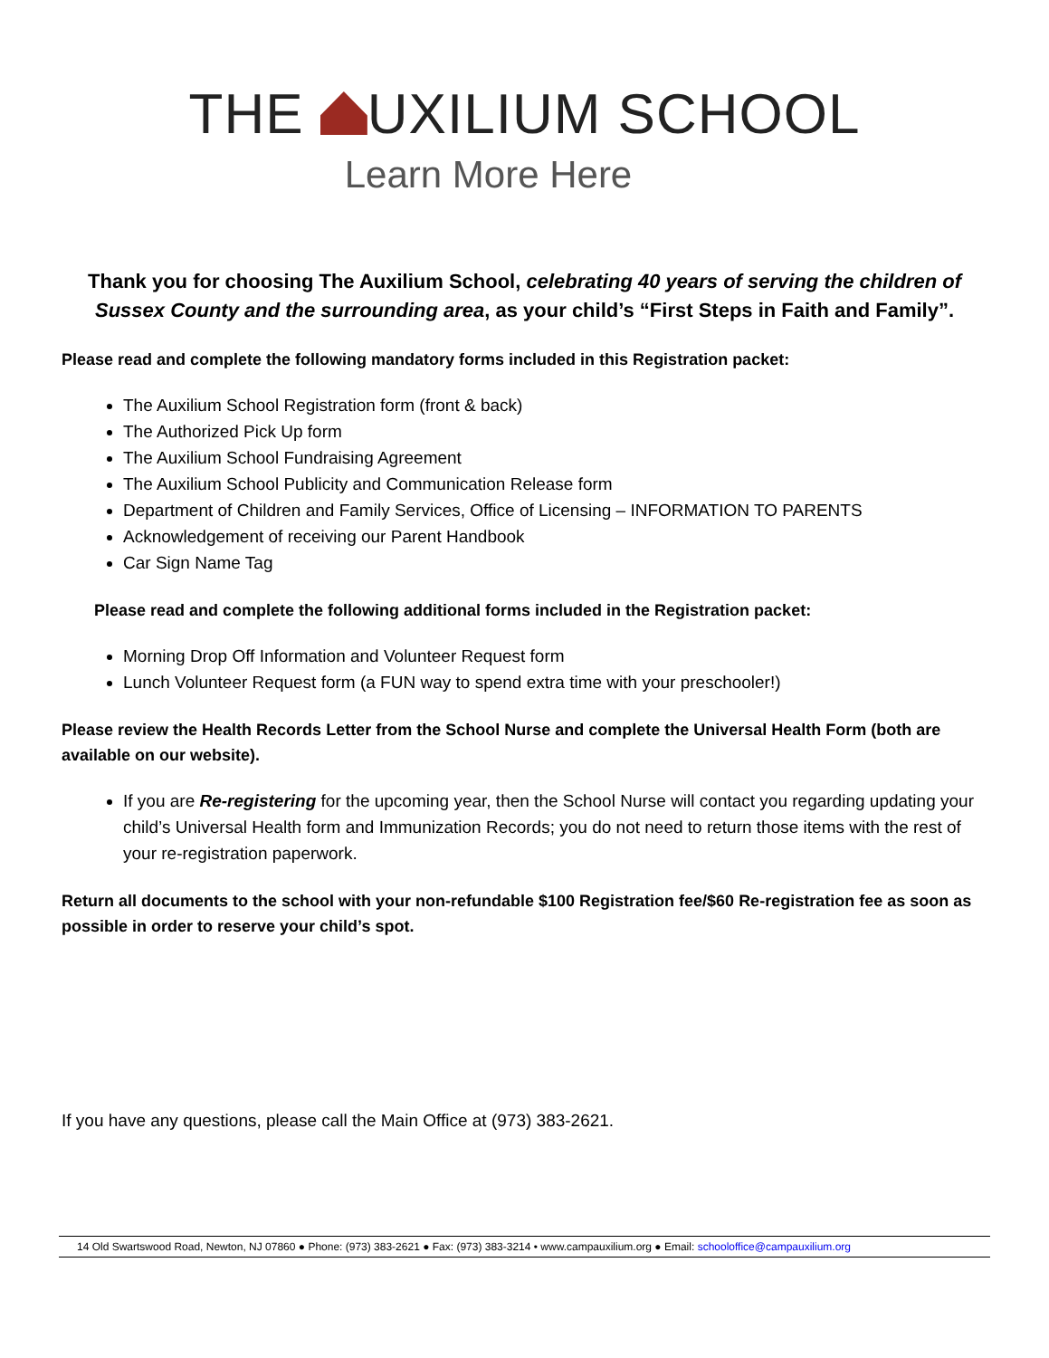THE UXILIUM SCHOOL
Learn More Here
Thank you for choosing The Auxilium School, celebrating 40 years of serving the children of Sussex County and the surrounding area, as your child’s “First Steps in Faith and Family”.
Please read and complete the following mandatory forms included in this Registration packet:
The Auxilium School Registration form (front & back)
The Authorized Pick Up form
The Auxilium School Fundraising Agreement
The Auxilium School Publicity and Communication Release form
Department of Children and Family Services, Office of Licensing – INFORMATION TO PARENTS
Acknowledgement of receiving our Parent Handbook
Car Sign Name Tag
Please read and complete the following additional forms included in the Registration packet:
Morning Drop Off Information and Volunteer Request form
Lunch Volunteer Request form (a FUN way to spend extra time with your preschooler!)
Please review the Health Records Letter from the School Nurse and complete the Universal Health Form (both are available on our website).
If you are Re-registering for the upcoming year, then the School Nurse will contact you regarding updating your child’s Universal Health form and Immunization Records; you do not need to return those items with the rest of your re-registration paperwork.
Return all documents to the school with your non-refundable $100 Registration fee/$60 Re-registration fee as soon as possible in order to reserve your child’s spot.
If you have any questions, please call the Main Office at (973) 383-2621.
14 Old Swartswood Road, Newton, NJ 07860 ● Phone: (973) 383-2621 ● Fax: (973) 383-3214 • www.campauxilium.org ● Email: schooloffice@campauxilium.org